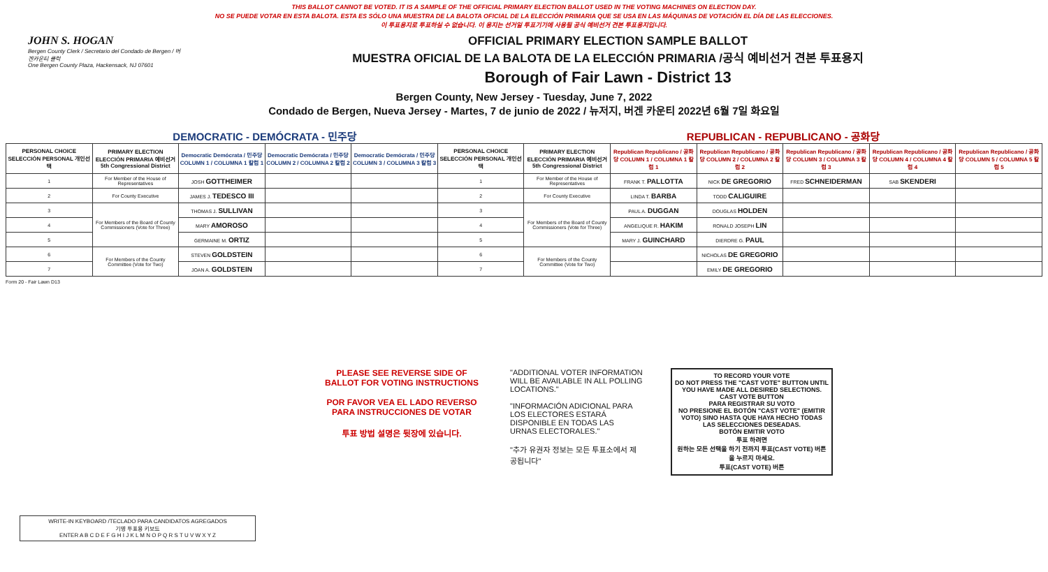THIS BALLOT CANNOT BE VOTED. IT IS A SAMPLE OF THE OFFICIAL PRIMARY ELECTION BALLOT USED IN THE VOTING MACHINES ON ELECTION DAY.
NO SE PUEDE VOTAR EN ESTA BALOTA. ESTA ES SÓLO UNA MUESTRA DE LA BALOTA OFICIAL DE LA ELECCIÓN PRIMARIA QUE SE USA EN LAS MÁQUINAS DE VOTACIÓN EL DÍA DE LAS ELECCIONES.
이 투표용지로 투표하실 수 없습니다. 이 용지는 선거일 투표기기에 사용될 공식 예비선거 견본 투표용지입니다.
JOHN S. HOGAN
Bergen County Clerk / Secretario del Condado de Bergen / 버겐카운티 클럭
One Bergen County Plaza, Hackensack, NJ 07601
OFFICIAL PRIMARY ELECTION SAMPLE BALLOT
MUESTRA OFICIAL DE LA BALOTA DE LA ELECCIÓN PRIMARIA /공식 예비선거 견본 투표용지
Borough of Fair Lawn - District 13
Bergen County, New Jersey - Tuesday, June 7, 2022
Condado de Bergen, Nueva Jersey - Martes, 7 de junio de 2022 / 뉴저지, 버겐 카운티 2022년 6월 7일 화요일
DEMOCRATIC - DEMÓCRATA - 민주당 REPUBLICAN - REPUBLICANO - 공화당
| PERSONAL CHOICE SELECCIÓN PERSONAL 개인선택 | PRIMARY ELECTION ELECCIÓN PRIMARIA 예비선거 5th Congressional District | Democratic Demócrata / 민주당 COLUMN 1 / COLUMNA 1 칼럼 1 | Democratic Demócrata / 민주당 COLUMN 2 / COLUMNA 2 칼럼 2 | Democratic Demócrata / 민주당 COLUMN 3 / COLUMNA 3 칼럼 3 | PERSONAL CHOICE SELECCIÓN PERSONAL 개인선택 | PRIMARY ELECTION ELECCIÓN PRIMARIA 예비선거 5th Congressional District | Republican Republicano / 공화당 COLUMN 1 / COLUMNA 1 칼럼 1 | Republican Republicano / 공화당 COLUMN 2 / COLUMNA 2 칼럼 2 | Republican Republicano / 공화당 COLUMN 3 / COLUMNA 3 칼럼 3 | Republican Republicano / 공화당 COLUMN 4 / COLUMNA 4 칼럼 4 | Republican Republicano / 공화당 COLUMN 5 / COLUMNA 5 칼럼 5 |
| --- | --- | --- | --- | --- | --- | --- | --- | --- | --- | --- | --- |
| 1 | For Member of the House of Representatives | JOSH GOTTHEIMER | | | 1 | For Member of the House of Representatives | FRANK T. PALLOTTA | NICK DE GREGORIO | FRED SCHNEIDERMAN | SAB SKENDERI | |
| 2 | For County Executive | JAMES J. TEDESCO III | | | 2 | For County Executive | LINDA T. BARBA | TODD CALIGUIRE | | | |
| 3 | For Members of the Board of County Commissioners (Vote for Three) | THOMAS J. SULLIVAN | | | 3 | For Members of the Board of County Commissioners (Vote for Three) | PAUL A. DUGGAN | DOUGLAS HOLDEN | | | |
| 4 | | MARY AMOROSO | | | 4 | | ANGELIQUE R. HAKIM | RONALD JOSEPH LIN | | | |
| 5 | | GERMAINE M. ORTIZ | | | 5 | | MARY J. GUINCHARD | DIERDRE G. PAUL | | | |
| 6 | For Members of the County Committee (Vote for Two) | STEVEN GOLDSTEIN | | | 6 | For Members of the County Committee (Vote for Two) | | NICHOLAS DE GREGORIO | | | |
| 7 | | JOAN A. GOLDSTEIN | | | 7 | | | EMILY DE GREGORIO | | | |
Form 20 - Fair Lawn D13
PLEASE SEE REVERSE SIDE OF BALLOT FOR VOTING INSTRUCTIONS
POR FAVOR VEA EL LADO REVERSO PARA INSTRUCCIONES DE VOTAR
투표 방법 설명은 뒷장에 있습니다.
"ADDITIONAL VOTER INFORMATION WILL BE AVAILABLE IN ALL POLLING LOCATIONS."
"INFORMACIÓN ADICIONAL PARA LOS ELECTORES ESTARÁ DISPONIBLE EN TODAS LAS URNAS ELECTORALES."
"추가 유권자 정보는 모든 투표소에서 제공됩니다"
TO RECORD YOUR VOTE
DO NOT PRESS THE "CAST VOTE" BUTTON UNTIL YOU HAVE MADE ALL DESIRED SELECTIONS.
CAST VOTE BUTTON
PARA REGISTRAR SU VOTO
NO PRESIONE EL BOTÓN "CAST VOTE" (EMITIR VOTO) SINO HASTA QUE HAYA HECHO TODAS LAS SELECCIONES DESEADAS.
BOTÓN EMITIR VOTO
투표 하려면
원하는 모든 선택을 하기 전까지 투표(CAST VOTE) 버튼을 누르지 마세요.
투표(CAST VOTE) 버튼
WRITE-IN KEYBOARD /TECLADO PARA CANDIDATOS AGREGADOS
기명 투표용 키보드
ENTER A B C D E F G H I J K L M N O P Q R S T U V W X Y Z